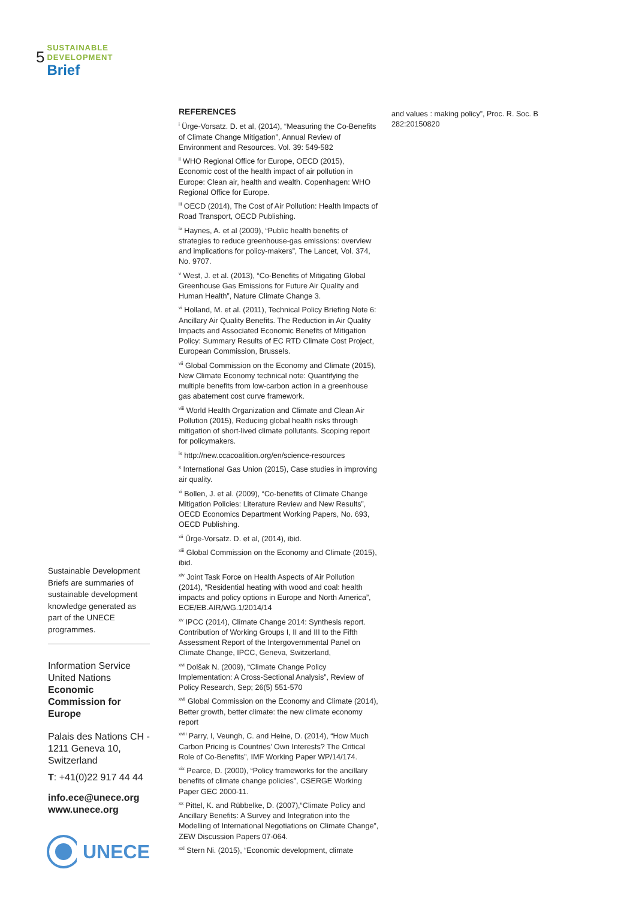5
SUSTAINABLE
DEVELOPMENT
Brief
Sustainable Development Briefs are summaries of sustainable development knowledge generated as part of the UNECE programmes.
Information Service
United Nations
Economic
Commission for
Europe
Palais des Nations CH - 1211 Geneva 10, Switzerland
T: +41(0)22 917 44 44
info.ece@unece.org
www.unece.org
UNECE
REFERENCES
<sup>i</sup> Ürge-Vorsatz. D. et al, (2014), “Measuring the Co-Benefits of Climate Change Mitigation”, Annual Review of Environment and Resources. Vol. 39: 549-582
<sup>ii</sup> WHO Regional Office for Europe, OECD (2015), Economic cost of the health impact of air pollution in Europe: Clean air, health and wealth. Copenhagen: WHO Regional Office for Europe.
<sup>iii</sup> OECD (2014), The Cost of Air Pollution: Health Impacts of Road Transport, OECD Publishing.
<sup>iv</sup> Haynes, A. et al (2009), “Public health benefits of strategies to reduce greenhouse-gas emissions: overview and implications for policy-makers”, The Lancet, Vol. 374, No. 9707.
<sup>v</sup> West, J. et al. (2013), “Co-Benefits of Mitigating Global Greenhouse Gas Emissions for Future Air Quality and Human Health”, Nature Climate Change 3.
<sup>vi</sup> Holland, M. et al. (2011), Technical Policy Briefing Note 6: Ancillary Air Quality Benefits. The Reduction in Air Quality Impacts and Associated Economic Benefits of Mitigation Policy: Summary Results of EC RTD Climate Cost Project, European Commission, Brussels.
<sup>vii</sup> Global Commission on the Economy and Climate (2015), New Climate Economy technical note: Quantifying the multiple benefits from low-carbon action in a greenhouse gas abatement cost curve framework.
<sup>viii</sup> World Health Organization and Climate and Clean Air Pollution (2015), Reducing global health risks through mitigation of short-lived climate pollutants. Scoping report for policymakers.
<sup>ix</sup> http://new.ccacoalition.org/en/science-resources
<sup>x</sup> International Gas Union (2015), Case studies in improving air quality.
<sup>xi</sup> Bollen, J. et al. (2009), “Co-benefits of Climate Change Mitigation Policies: Literature Review and New Results”, OECD Economics Department Working Papers, No. 693, OECD Publishing.
<sup>xii</sup> Ürge-Vorsatz. D. et al, (2014), ibid.
<sup>xiii</sup> Global Commission on the Economy and Climate (2015), ibid.
<sup>xiv</sup> Joint Task Force on Health Aspects of Air Pollution (2014), “Residential heating with wood and coal: health impacts and policy options in Europe and North America”, ECE/EB.AIR/WG.1/2014/14
<sup>xv</sup> IPCC (2014), Climate Change 2014: Synthesis report. Contribution of Working Groups I, II and III to the Fifth Assessment Report of the Intergovernmental Panel on Climate Change, IPCC, Geneva, Switzerland,
<sup>xvi</sup> Dolšak N. (2009), “Climate Change Policy Implementation: A Cross-Sectional Analysis”, Review of Policy Research, Sep; 26(5) 551-570
<sup>xvii</sup> Global Commission on the Economy and Climate (2014), Better growth, better climate: the new climate economy report
<sup>xviii</sup> Parry, I, Veungh, C. and Heine, D. (2014), “How Much Carbon Pricing is Countries’ Own Interests? The Critical Role of Co-Benefits”, IMF Working Paper WP/14/174.
<sup>xix</sup> Pearce, D. (2000), “Policy frameworks for the ancillary benefits of climate change policies”, CSERGE Working Paper GEC 2000-11.
<sup>xx</sup> Pittel, K. and Rübbelke, D. (2007),“Climate Policy and Ancillary Benefits: A Survey and Integration into the Modelling of International Negotiations on Climate Change”, ZEW Discussion Papers 07-064.
<sup>xxi</sup> Stern Ni. (2015), “Economic development, climate
and values : making policy”, Proc. R. Soc. B 282:20150820